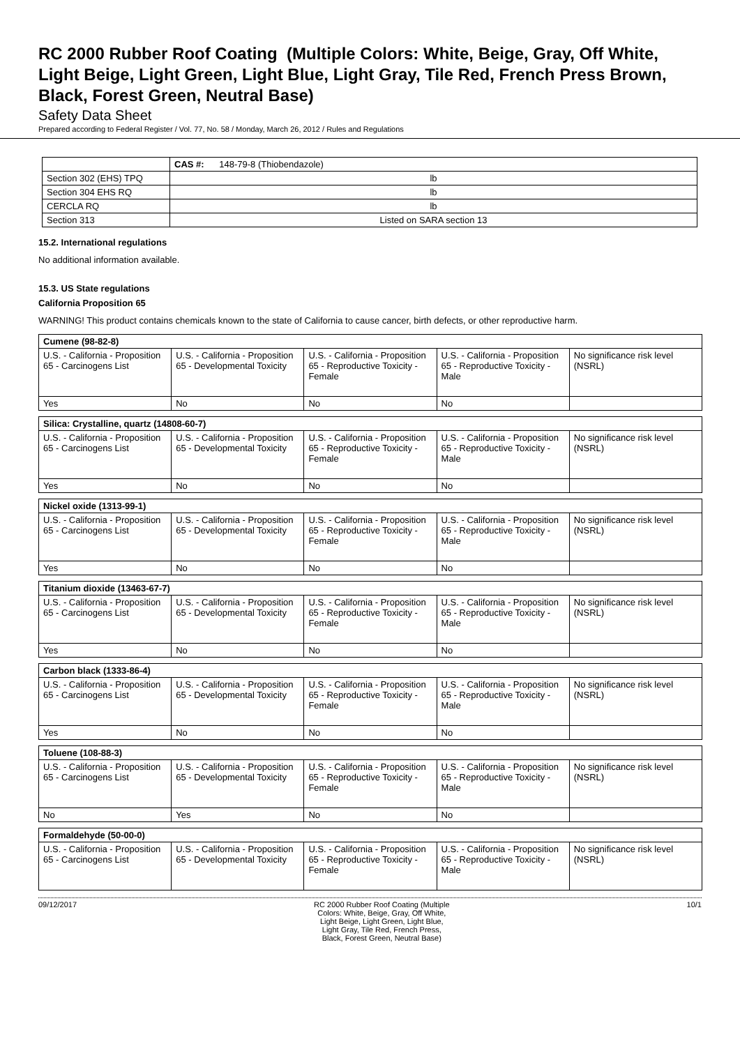RC 2000 Rubber Roof Coating (Multiple Colors: White, Beige, Gray, Off White, Light Beige, Light Green, Light Blue, Light Gray, Tile Red, French Press Brown, Black, Forest Green, Neutral Base)
Safety Data Sheet
Prepared according to Federal Register / Vol. 77, No. 58 / Monday, March 26, 2012 / Rules and Regulations
| | CAS #: 148-79-8 (Thiobendazole) |
| Section 302 (EHS) TPQ | lb |
| Section 304 EHS RQ | lb |
| CERCLA RQ | lb |
| Section 313 | Listed on SARA section 13 |
15.2. International regulations
No additional information available.
15.3. US State regulations
California Proposition 65
WARNING! This product contains chemicals known to the state of California to cause cancer, birth defects, or other reproductive harm.
| Cumene (98-82-8) | | | | |
| --- | --- | --- | --- | --- |
| U.S. - California - Proposition 65 - Carcinogens List | U.S. - California - Proposition 65 - Developmental Toxicity | U.S. - California - Proposition 65 - Reproductive Toxicity - Female | U.S. - California - Proposition 65 - Reproductive Toxicity - Male | No significance risk level (NSRL) |
| Yes | No | No | No | |
| Silica: Crystalline, quartz (14808-60-7) | | | | |
| --- | --- | --- | --- | --- |
| U.S. - California - Proposition 65 - Carcinogens List | U.S. - California - Proposition 65 - Developmental Toxicity | U.S. - California - Proposition 65 - Reproductive Toxicity - Female | U.S. - California - Proposition 65 - Reproductive Toxicity - Male | No significance risk level (NSRL) |
| Yes | No | No | No | |
| Nickel oxide (1313-99-1) | | | | |
| --- | --- | --- | --- | --- |
| U.S. - California - Proposition 65 - Carcinogens List | U.S. - California - Proposition 65 - Developmental Toxicity | U.S. - California - Proposition 65 - Reproductive Toxicity - Female | U.S. - California - Proposition 65 - Reproductive Toxicity - Male | No significance risk level (NSRL) |
| Yes | No | No | No | |
| Titanium dioxide (13463-67-7) | | | | |
| --- | --- | --- | --- | --- |
| U.S. - California - Proposition 65 - Carcinogens List | U.S. - California - Proposition 65 - Developmental Toxicity | U.S. - California - Proposition 65 - Reproductive Toxicity - Female | U.S. - California - Proposition 65 - Reproductive Toxicity - Male | No significance risk level (NSRL) |
| Yes | No | No | No | |
| Carbon black (1333-86-4) | | | | |
| --- | --- | --- | --- | --- |
| U.S. - California - Proposition 65 - Carcinogens List | U.S. - California - Proposition 65 - Developmental Toxicity | U.S. - California - Proposition 65 - Reproductive Toxicity - Female | U.S. - California - Proposition 65 - Reproductive Toxicity - Male | No significance risk level (NSRL) |
| Yes | No | No | No | |
| Toluene (108-88-3) | | | | |
| --- | --- | --- | --- | --- |
| U.S. - California - Proposition 65 - Carcinogens List | U.S. - California - Proposition 65 - Developmental Toxicity | U.S. - California - Proposition 65 - Reproductive Toxicity - Female | U.S. - California - Proposition 65 - Reproductive Toxicity - Male | No significance risk level (NSRL) |
| No | Yes | No | No | |
| Formaldehyde (50-00-0) | | | | |
| --- | --- | --- | --- | --- |
| U.S. - California - Proposition 65 - Carcinogens List | U.S. - California - Proposition 65 - Developmental Toxicity | U.S. - California - Proposition 65 - Reproductive Toxicity - Female | U.S. - California - Proposition 65 - Reproductive Toxicity - Male | No significance risk level (NSRL) |
09/12/2017 RC 2000 Rubber Roof Coating (Multiple Colors: White, Beige, Gray, Off White, Light Beige, Light Green, Light Blue, Light Gray, Tile Red, French Press, Black, Forest Green, Neutral Base)
10/1